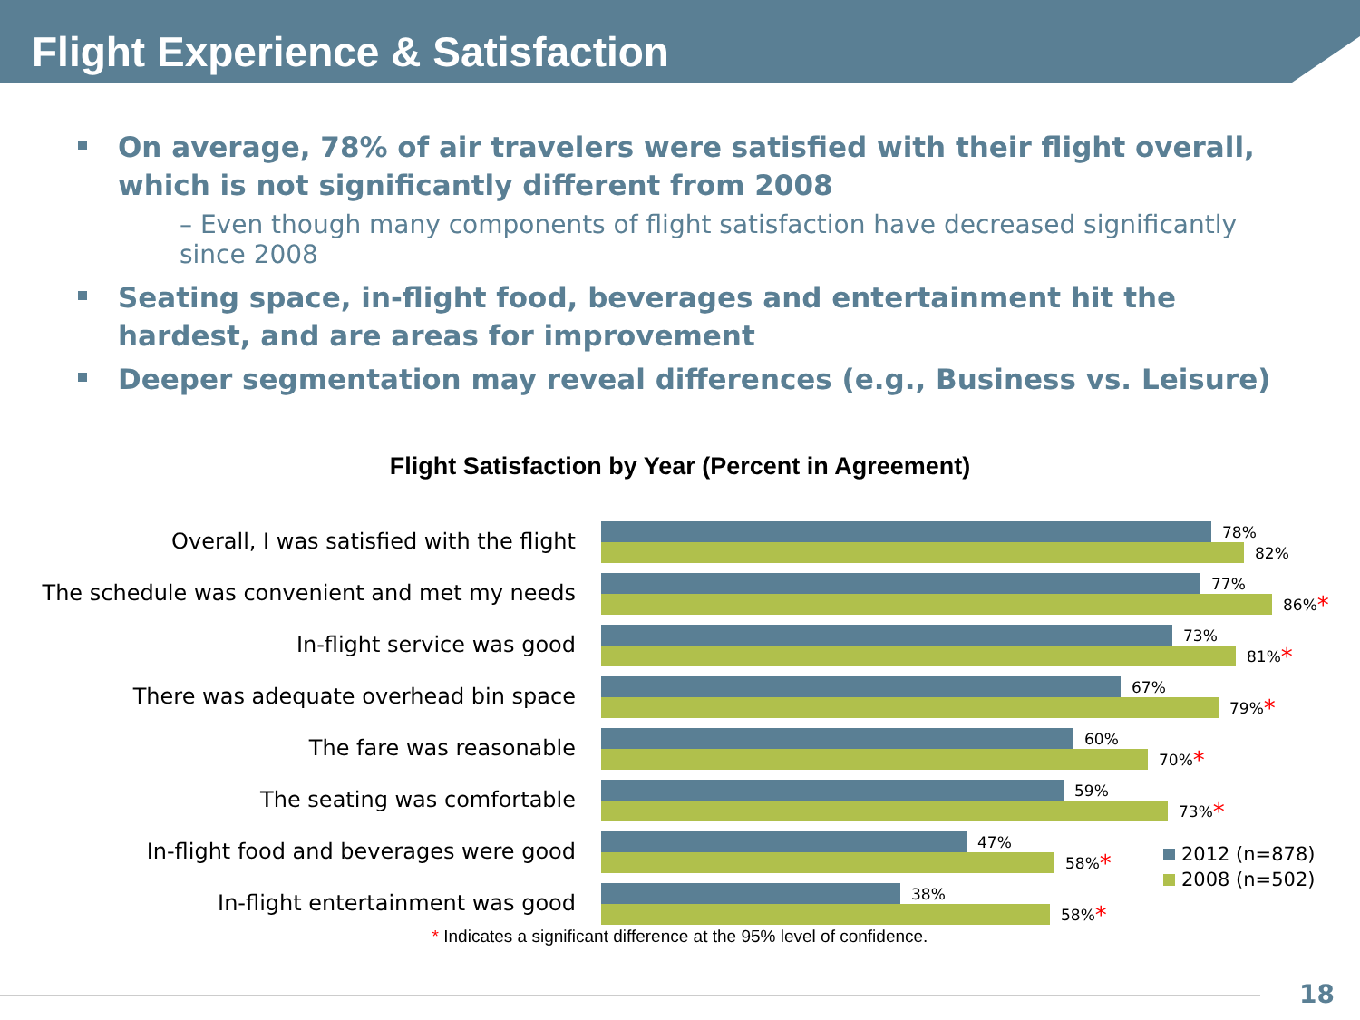Flight Experience & Satisfaction
On average, 78% of air travelers were satisfied with their flight overall, which is not significantly different from 2008
– Even though many components of flight satisfaction have decreased significantly since 2008
Seating space, in-flight food, beverages and entertainment hit the hardest, and are areas for improvement
Deeper segmentation may reveal differences (e.g., Business vs. Leisure)
Flight Satisfaction by Year (Percent in Agreement)
Overall, I was satisfied with the flight
78%
82%
The schedule was convenient and met my needs
77%
86% *
In-flight service was good
73%
81% *
There was adequate overhead bin space
67%
79% *
The fare was reasonable
60%
70% *
The seating was comfortable
59%
73% *
In-flight food and beverages were good
47%
58% *
In-flight entertainment was good
38%
58% *
2012 (n=878)
2008 (n=502)
* Indicates a significant difference at the 95% level of confidence.
18